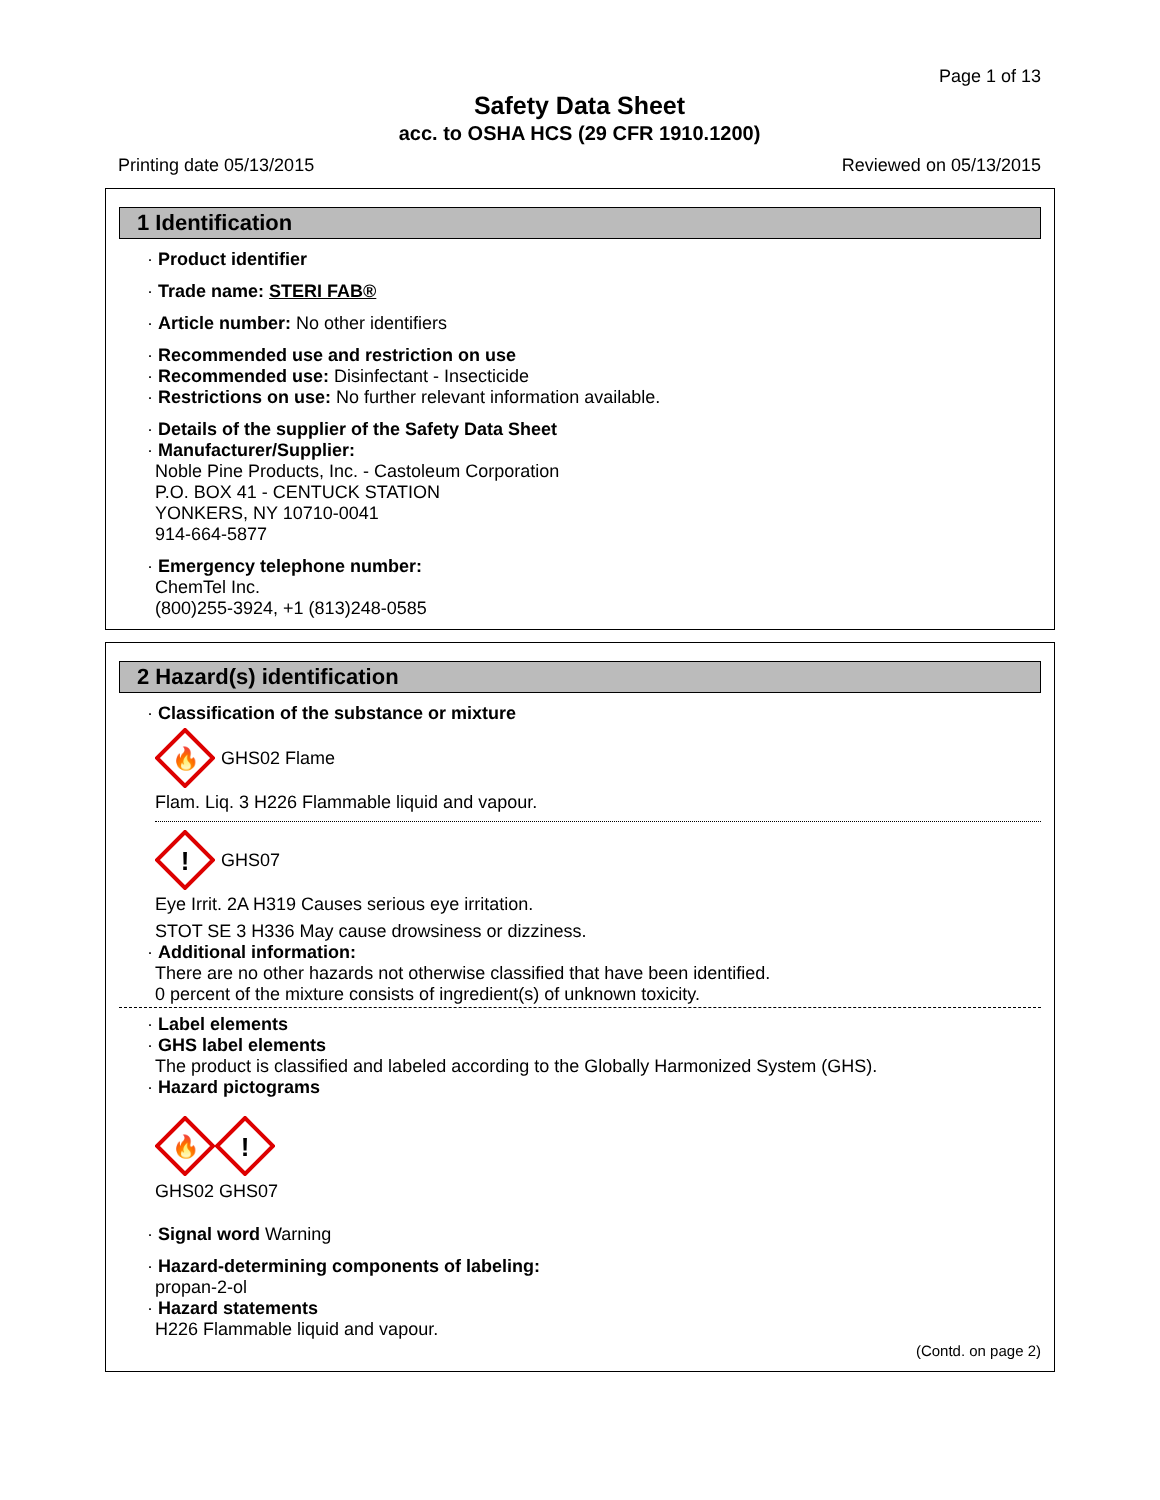Page 1 of 13
Safety Data Sheet
acc. to OSHA HCS (29 CFR 1910.1200)
Printing date 05/13/2015 Reviewed on 05/13/2015
1 Identification
· Product identifier
· Trade name: STERI FAB®
· Article number: No other identifiers
· Recommended use and restriction on use
· Recommended use: Disinfectant - Insecticide
· Restrictions on use: No further relevant information available.
· Details of the supplier of the Safety Data Sheet
· Manufacturer/Supplier:
Noble Pine Products, Inc. - Castoleum Corporation
P.O. BOX 41 - CENTUCK STATION
YONKERS, NY 10710-0041
914-664-5877
· Emergency telephone number:
ChemTel Inc.
(800)255-3924, +1 (813)248-0585
2 Hazard(s) identification
· Classification of the substance or mixture
🔥
GHS02 Flame
Flam. Liq. 3 H226 Flammable liquid and vapour.
!
GHS07
Eye Irrit. 2A H319 Causes serious eye irritation.
STOT SE 3 H336 May cause drowsiness or dizziness.
· Additional information:
There are no other hazards not otherwise classified that have been identified.
0 percent of the mixture consists of ingredient(s) of unknown toxicity.
· Label elements
· GHS label elements
The product is classified and labeled according to the Globally Harmonized System (GHS).
· Hazard pictograms
🔥
!
GHS02 GHS07
· Signal word Warning
· Hazard-determining components of labeling:
propan-2-ol
· Hazard statements
H226 Flammable liquid and vapour.
(Contd. on page 2)